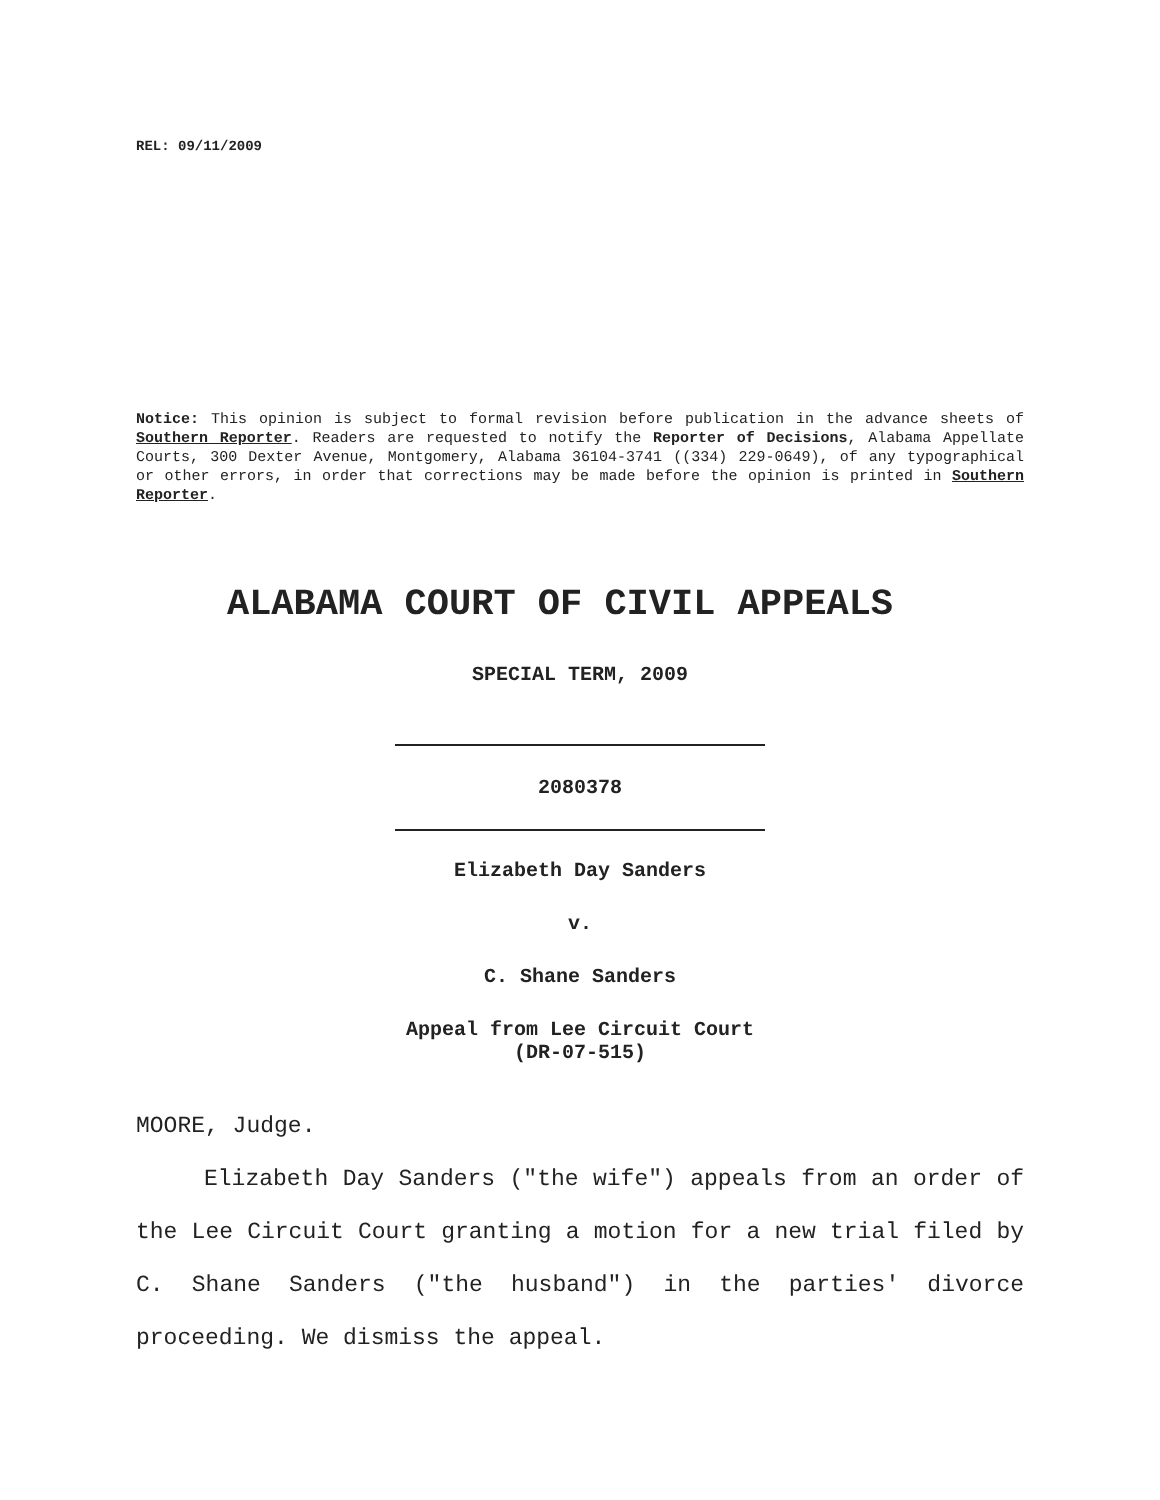REL: 09/11/2009
Notice: This opinion is subject to formal revision before publication in the advance sheets of Southern Reporter. Readers are requested to notify the Reporter of Decisions, Alabama Appellate Courts, 300 Dexter Avenue, Montgomery, Alabama 36104-3741 ((334) 229-0649), of any typographical or other errors, in order that corrections may be made before the opinion is printed in Southern Reporter.
ALABAMA COURT OF CIVIL APPEALS
SPECIAL TERM, 2009
2080378
Elizabeth Day Sanders
v.
C. Shane Sanders
Appeal from Lee Circuit Court
(DR-07-515)
MOORE, Judge.
Elizabeth Day Sanders ("the wife") appeals from an order of the Lee Circuit Court granting a motion for a new trial filed by C. Shane Sanders ("the husband") in the parties' divorce proceeding. We dismiss the appeal.